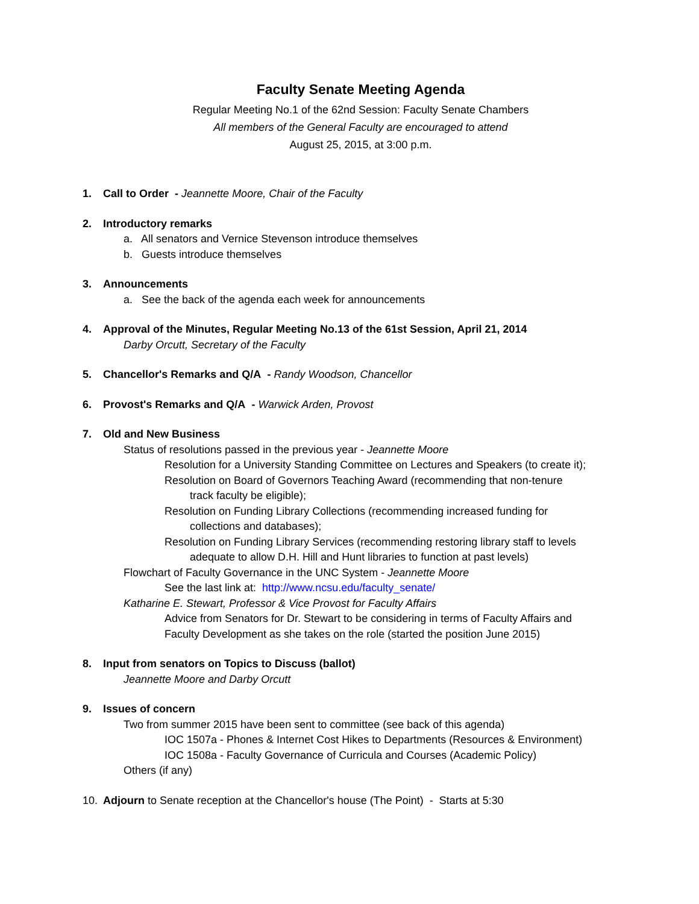Faculty Senate Meeting Agenda
Regular Meeting No.1 of the 62nd Session: Faculty Senate Chambers
All members of the General Faculty are encouraged to attend
August 25, 2015, at 3:00 p.m.
1. Call to Order - Jeannette Moore, Chair of the Faculty
2. Introductory remarks
a. All senators and Vernice Stevenson introduce themselves
b. Guests introduce themselves
3. Announcements
a. See the back of the agenda each week for announcements
4. Approval of the Minutes, Regular Meeting No.13 of the 61st Session, April 21, 2014
Darby Orcutt, Secretary of the Faculty
5. Chancellor's Remarks and Q/A - Randy Woodson, Chancellor
6. Provost's Remarks and Q/A - Warwick Arden, Provost
7. Old and New Business
Status of resolutions passed in the previous year - Jeannette Moore
Resolution for a University Standing Committee on Lectures and Speakers (to create it);
Resolution on Board of Governors Teaching Award (recommending that non-tenure
track faculty be eligible);
Resolution on Funding Library Collections (recommending increased funding for
collections and databases);
Resolution on Funding Library Services (recommending restoring library staff to levels
adequate to allow D.H. Hill and Hunt libraries to function at past levels)
Flowchart of Faculty Governance in the UNC System - Jeannette Moore
See the last link at: http://www.ncsu.edu/faculty_senate/
Katharine E. Stewart, Professor & Vice Provost for Faculty Affairs
Advice from Senators for Dr. Stewart to be considering in terms of Faculty Affairs and
Faculty Development as she takes on the role (started the position June 2015)
8. Input from senators on Topics to Discuss (ballot)
Jeannette Moore and Darby Orcutt
9. Issues of concern
Two from summer 2015 have been sent to committee (see back of this agenda)
IOC 1507a - Phones & Internet Cost Hikes to Departments (Resources & Environment)
IOC 1508a - Faculty Governance of Curricula and Courses (Academic Policy)
Others (if any)
10. Adjourn to Senate reception at the Chancellor's house (The Point) - Starts at 5:30